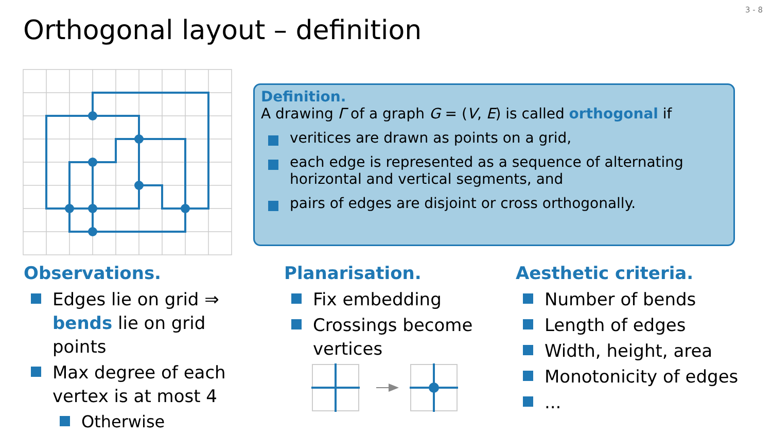3 - 8
Orthogonal layout – definition
Definition.
A drawing Γ of a graph G = (V, E) is called orthogonal if
veritices are drawn as points on a grid,
each edge is represented as a sequence of alternating horizontal and vertical segments, and
pairs of edges are disjoint or cross orthogonally.
Observations.
Edges lie on grid ⇒ bends lie on grid points
Max degree of each vertex is at most 4
Otherwise
Planarisation.
Fix embedding
Crossings become vertices
Aesthetic criteria.
Number of bends
Length of edges
Width, height, area
Monotonicity of edges
...